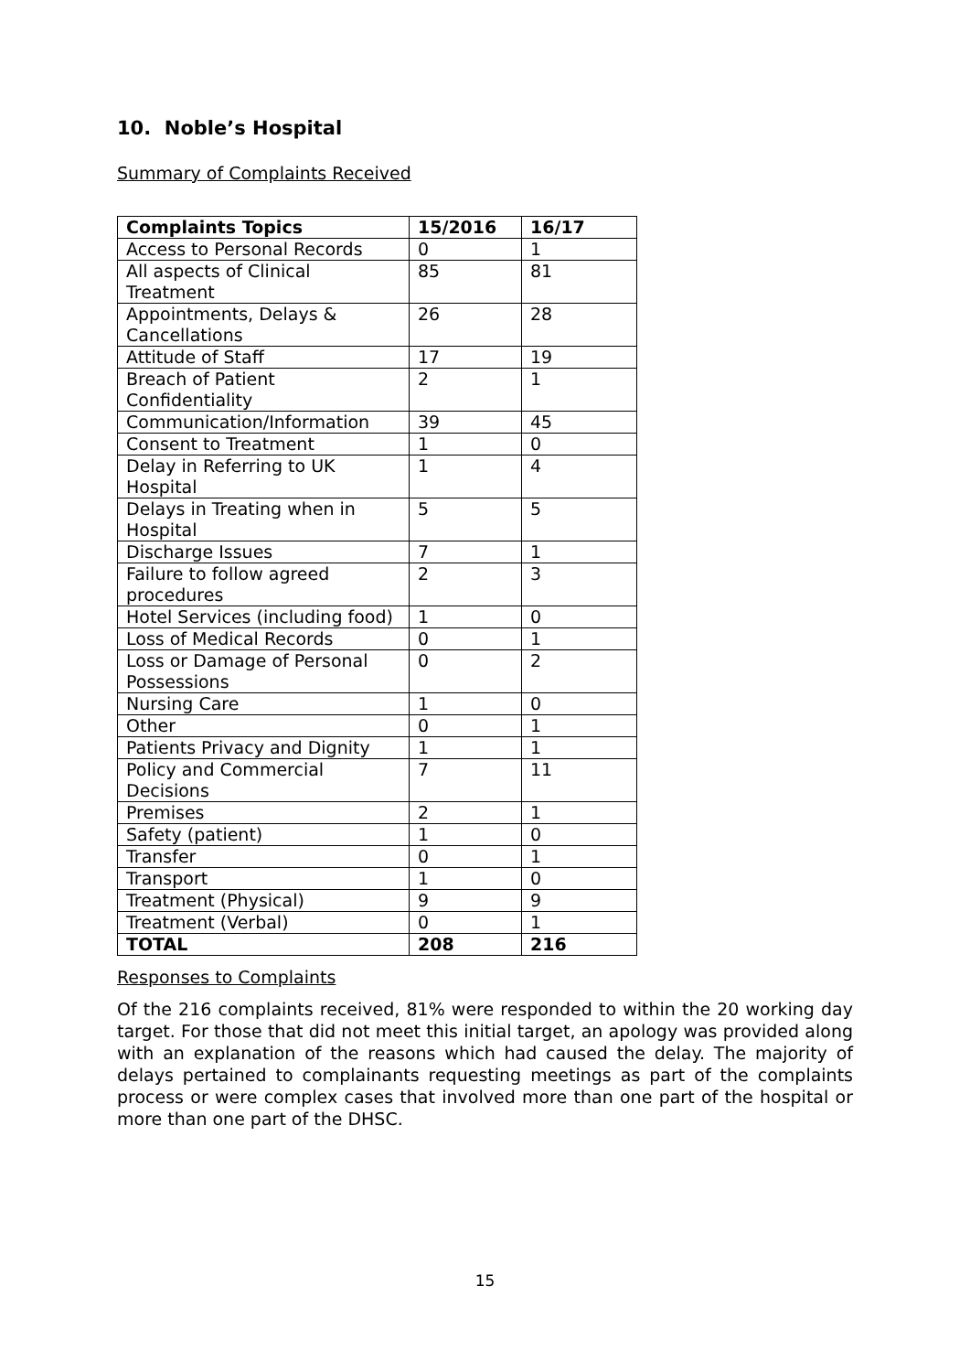10. Noble’s Hospital
Summary of Complaints Received
| Complaints Topics | 15/2016 | 16/17 |
| --- | --- | --- |
| Access to Personal Records | 0 | 1 |
| All aspects of Clinical Treatment | 85 | 81 |
| Appointments, Delays & Cancellations | 26 | 28 |
| Attitude of Staff | 17 | 19 |
| Breach of Patient Confidentiality | 2 | 1 |
| Communication/Information | 39 | 45 |
| Consent to Treatment | 1 | 0 |
| Delay in Referring to UK Hospital | 1 | 4 |
| Delays in Treating when in Hospital | 5 | 5 |
| Discharge Issues | 7 | 1 |
| Failure to follow agreed procedures | 2 | 3 |
| Hotel Services (including food) | 1 | 0 |
| Loss of Medical Records | 0 | 1 |
| Loss or Damage of Personal Possessions | 0 | 2 |
| Nursing Care | 1 | 0 |
| Other | 0 | 1 |
| Patients Privacy and Dignity | 1 | 1 |
| Policy and Commercial Decisions | 7 | 11 |
| Premises | 2 | 1 |
| Safety (patient) | 1 | 0 |
| Transfer | 0 | 1 |
| Transport | 1 | 0 |
| Treatment (Physical) | 9 | 9 |
| Treatment (Verbal) | 0 | 1 |
| TOTAL | 208 | 216 |
Responses to Complaints
Of the 216 complaints received, 81% were responded to within the 20 working day target. For those that did not meet this initial target, an apology was provided along with an explanation of the reasons which had caused the delay. The majority of delays pertained to complainants requesting meetings as part of the complaints process or were complex cases that involved more than one part of the hospital or more than one part of the DHSC.
15